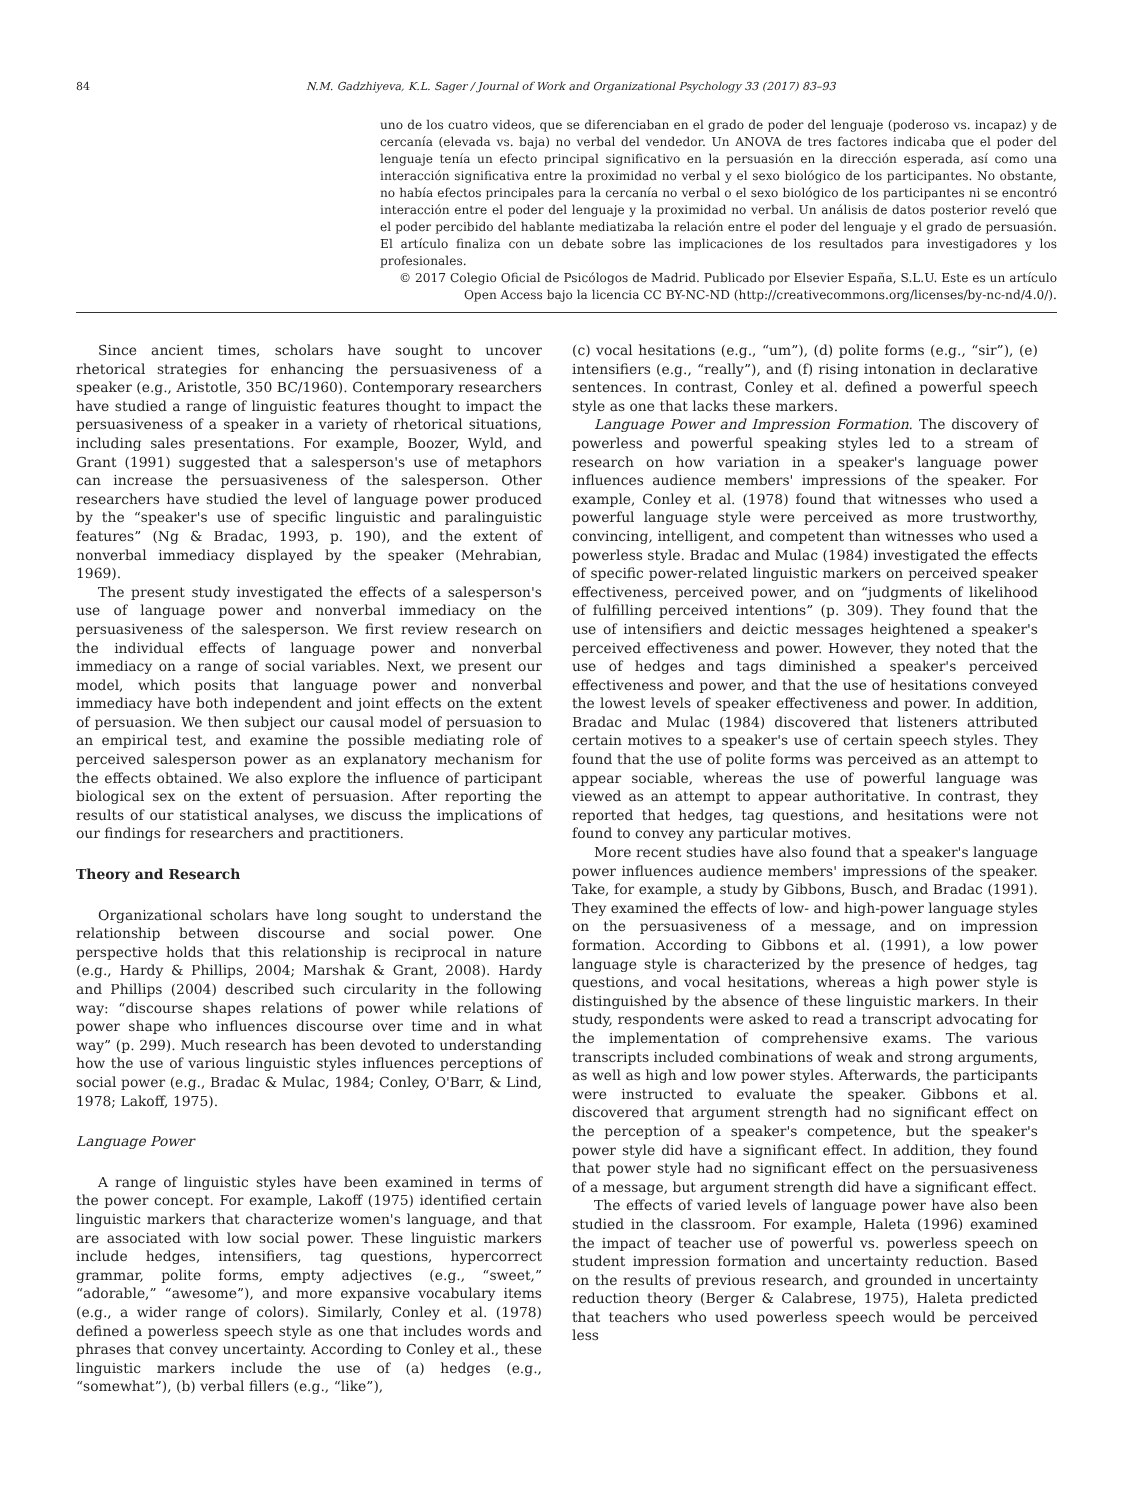84 N.M. Gadzhiyeva, K.L. Sager / Journal of Work and Organizational Psychology 33 (2017) 83–93
uno de los cuatro videos, que se diferenciaban en el grado de poder del lenguaje (poderoso vs. incapaz) y de cercanía (elevada vs. baja) no verbal del vendedor. Un ANOVA de tres factores indicaba que el poder del lenguaje tenía un efecto principal significativo en la persuasión en la dirección esperada, así como una interacción significativa entre la proximidad no verbal y el sexo biológico de los participantes. No obstante, no había efectos principales para la cercanía no verbal o el sexo biológico de los participantes ni se encontró interacción entre el poder del lenguaje y la proximidad no verbal. Un análisis de datos posterior reveló que el poder percibido del hablante mediatizaba la relación entre el poder del lenguaje y el grado de persuasión. El artículo finaliza con un debate sobre las implicaciones de los resultados para investigadores y los profesionales.
© 2017 Colegio Oficial de Psicólogos de Madrid. Publicado por Elsevier España, S.L.U. Este es un artículo Open Access bajo la licencia CC BY-NC-ND (http://creativecommons.org/licenses/by-nc-nd/4.0/).
Since ancient times, scholars have sought to uncover rhetorical strategies for enhancing the persuasiveness of a speaker (e.g., Aristotle, 350 BC/1960). Contemporary researchers have studied a range of linguistic features thought to impact the persuasiveness of a speaker in a variety of rhetorical situations, including sales presentations. For example, Boozer, Wyld, and Grant (1991) suggested that a salesperson's use of metaphors can increase the persuasiveness of the salesperson. Other researchers have studied the level of language power produced by the “speaker's use of specific linguistic and paralinguistic features” (Ng & Bradac, 1993, p. 190), and the extent of nonverbal immediacy displayed by the speaker (Mehrabian, 1969).
The present study investigated the effects of a salesperson's use of language power and nonverbal immediacy on the persuasiveness of the salesperson. We first review research on the individual effects of language power and nonverbal immediacy on a range of social variables. Next, we present our model, which posits that language power and nonverbal immediacy have both independent and joint effects on the extent of persuasion. We then subject our causal model of persuasion to an empirical test, and examine the possible mediating role of perceived salesperson power as an explanatory mechanism for the effects obtained. We also explore the influence of participant biological sex on the extent of persuasion. After reporting the results of our statistical analyses, we discuss the implications of our findings for researchers and practitioners.
Theory and Research
Organizational scholars have long sought to understand the relationship between discourse and social power. One perspective holds that this relationship is reciprocal in nature (e.g., Hardy & Phillips, 2004; Marshak & Grant, 2008). Hardy and Phillips (2004) described such circularity in the following way: “discourse shapes relations of power while relations of power shape who influences discourse over time and in what way” (p. 299). Much research has been devoted to understanding how the use of various linguistic styles influences perceptions of social power (e.g., Bradac & Mulac, 1984; Conley, O'Barr, & Lind, 1978; Lakoff, 1975).
Language Power
A range of linguistic styles have been examined in terms of the power concept. For example, Lakoff (1975) identified certain linguistic markers that characterize women's language, and that are associated with low social power. These linguistic markers include hedges, intensifiers, tag questions, hypercorrect grammar, polite forms, empty adjectives (e.g., “sweet,” “adorable,” “awesome”), and more expansive vocabulary items (e.g., a wider range of colors). Similarly, Conley et al. (1978) defined a powerless speech style as one that includes words and phrases that convey uncertainty. According to Conley et al., these linguistic markers include the use of (a) hedges (e.g., “somewhat”), (b) verbal fillers (e.g., “like”),
(c) vocal hesitations (e.g., “um”), (d) polite forms (e.g., “sir”), (e) intensifiers (e.g., “really”), and (f) rising intonation in declarative sentences. In contrast, Conley et al. defined a powerful speech style as one that lacks these markers.
Language Power and Impression Formation. The discovery of powerless and powerful speaking styles led to a stream of research on how variation in a speaker's language power influences audience members' impressions of the speaker. For example, Conley et al. (1978) found that witnesses who used a powerful language style were perceived as more trustworthy, convincing, intelligent, and competent than witnesses who used a powerless style. Bradac and Mulac (1984) investigated the effects of specific power-related linguistic markers on perceived speaker effectiveness, perceived power, and on “judgments of likelihood of fulfilling perceived intentions” (p. 309). They found that the use of intensifiers and deictic messages heightened a speaker's perceived effectiveness and power. However, they noted that the use of hedges and tags diminished a speaker's perceived effectiveness and power, and that the use of hesitations conveyed the lowest levels of speaker effectiveness and power. In addition, Bradac and Mulac (1984) discovered that listeners attributed certain motives to a speaker's use of certain speech styles. They found that the use of polite forms was perceived as an attempt to appear sociable, whereas the use of powerful language was viewed as an attempt to appear authoritative. In contrast, they reported that hedges, tag questions, and hesitations were not found to convey any particular motives.
More recent studies have also found that a speaker's language power influences audience members' impressions of the speaker. Take, for example, a study by Gibbons, Busch, and Bradac (1991). They examined the effects of low- and high-power language styles on the persuasiveness of a message, and on impression formation. According to Gibbons et al. (1991), a low power language style is characterized by the presence of hedges, tag questions, and vocal hesitations, whereas a high power style is distinguished by the absence of these linguistic markers. In their study, respondents were asked to read a transcript advocating for the implementation of comprehensive exams. The various transcripts included combinations of weak and strong arguments, as well as high and low power styles. Afterwards, the participants were instructed to evaluate the speaker. Gibbons et al. discovered that argument strength had no significant effect on the perception of a speaker's competence, but the speaker's power style did have a significant effect. In addition, they found that power style had no significant effect on the persuasiveness of a message, but argument strength did have a significant effect.
The effects of varied levels of language power have also been studied in the classroom. For example, Haleta (1996) examined the impact of teacher use of powerful vs. powerless speech on student impression formation and uncertainty reduction. Based on the results of previous research, and grounded in uncertainty reduction theory (Berger & Calabrese, 1975), Haleta predicted that teachers who used powerless speech would be perceived less